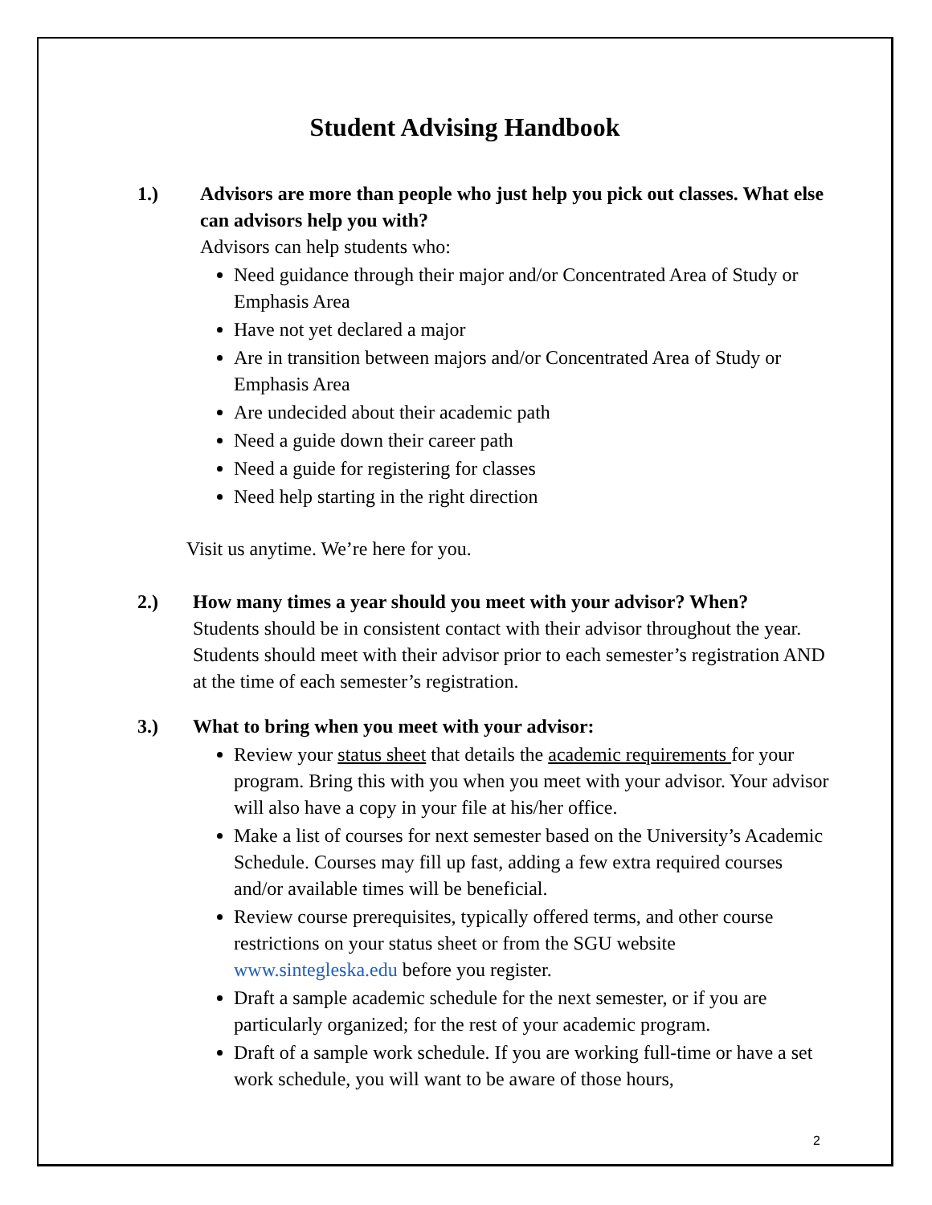Student Advising Handbook
1.) Advisors are more than people who just help you pick out classes. What else can advisors help you with?
Advisors can help students who:
Need guidance through their major and/or Concentrated Area of Study or Emphasis Area
Have not yet declared a major
Are in transition between majors and/or Concentrated Area of Study or Emphasis Area
Are undecided about their academic path
Need a guide down their career path
Need a guide for registering for classes
Need help starting in the right direction
Visit us anytime. We’re here for you.
2.) How many times a year should you meet with your advisor? When?
Students should be in consistent contact with their advisor throughout the year. Students should meet with their advisor prior to each semester’s registration AND at the time of each semester’s registration.
3.) What to bring when you meet with your advisor:
Review your status sheet that details the academic requirements for your program. Bring this with you when you meet with your advisor. Your advisor will also have a copy in your file at his/her office.
Make a list of courses for next semester based on the University’s Academic Schedule. Courses may fill up fast, adding a few extra required courses and/or available times will be beneficial.
Review course prerequisites, typically offered terms, and other course restrictions on your status sheet or from the SGU website www.sintegleska.edu before you register.
Draft a sample academic schedule for the next semester, or if you are particularly organized; for the rest of your academic program.
Draft of a sample work schedule. If you are working full-time or have a set work schedule, you will want to be aware of those hours,
2